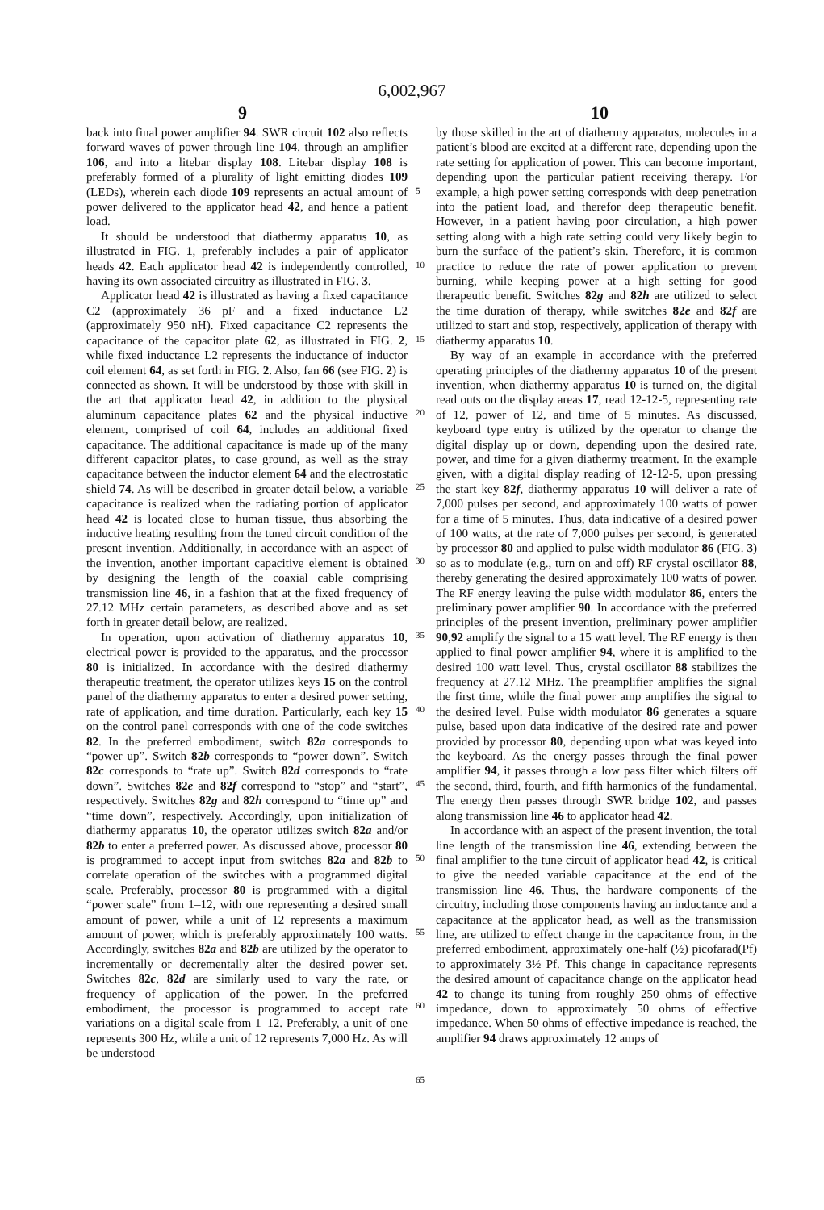6,002,967
9 10
back into final power amplifier 94. SWR circuit 102 also reflects forward waves of power through line 104, through an amplifier 106, and into a litebar display 108. Litebar display 108 is preferably formed of a plurality of light emitting diodes 109 (LEDs), wherein each diode 109 represents an actual amount of power delivered to the applicator head 42, and hence a patient load.
It should be understood that diathermy apparatus 10, as illustrated in FIG. 1, preferably includes a pair of applicator heads 42. Each applicator head 42 is independently controlled, having its own associated circuitry as illustrated in FIG. 3.
Applicator head 42 is illustrated as having a fixed capacitance C2 (approximately 36 pF and a fixed inductance L2 (approximately 950 nH). Fixed capacitance C2 represents the capacitance of the capacitor plate 62, as illustrated in FIG. 2, while fixed inductance L2 represents the inductance of inductor coil element 64, as set forth in FIG. 2. Also, fan 66 (see FIG. 2) is connected as shown. It will be understood by those with skill in the art that applicator head 42, in addition to the physical aluminum capacitance plates 62 and the physical inductive element, comprised of coil 64, includes an additional fixed capacitance. The additional capacitance is made up of the many different capacitor plates, to case ground, as well as the stray capacitance between the inductor element 64 and the electrostatic shield 74. As will be described in greater detail below, a variable capacitance is realized when the radiating portion of applicator head 42 is located close to human tissue, thus absorbing the inductive heating resulting from the tuned circuit condition of the present invention. Additionally, in accordance with an aspect of the invention, another important capacitive element is obtained by designing the length of the coaxial cable comprising transmission line 46, in a fashion that at the fixed frequency of 27.12 MHz certain parameters, as described above and as set forth in greater detail below, are realized.
In operation, upon activation of diathermy apparatus 10, electrical power is provided to the apparatus, and the processor 80 is initialized. In accordance with the desired diathermy therapeutic treatment, the operator utilizes keys 15 on the control panel of the diathermy apparatus to enter a desired power setting, rate of application, and time duration. Particularly, each key 15 on the control panel corresponds with one of the code switches 82. In the preferred embodiment, switch 82a corresponds to “power up”. Switch 82b corresponds to “power down”. Switch 82c corresponds to “rate up”. Switch 82d corresponds to “rate down”. Switches 82e and 82f correspond to “stop” and “start”, respectively. Switches 82g and 82h correspond to “time up” and “time down”, respectively. Accordingly, upon initialization of diathermy apparatus 10, the operator utilizes switch 82a and/or 82b to enter a preferred power. As discussed above, processor 80 is programmed to accept input from switches 82a and 82b to correlate operation of the switches with a programmed digital scale. Preferably, processor 80 is programmed with a digital “power scale” from 1–12, with one representing a desired small amount of power, while a unit of 12 represents a maximum amount of power, which is preferably approximately 100 watts. Accordingly, switches 82a and 82b are utilized by the operator to incrementally or decrementally alter the desired power set. Switches 82c, 82d are similarly used to vary the rate, or frequency of application of the power. In the preferred embodiment, the processor is programmed to accept rate variations on a digital scale from 1–12. Preferably, a unit of one represents 300 Hz, while a unit of 12 represents 7,000 Hz. As will be understood
5
10
15
20
25
30
35
40
45
50
55
60
65
by those skilled in the art of diathermy apparatus, molecules in a patient’s blood are excited at a different rate, depending upon the rate setting for application of power. This can become important, depending upon the particular patient receiving therapy. For example, a high power setting corresponds with deep penetration into the patient load, and therefor deep therapeutic benefit. However, in a patient having poor circulation, a high power setting along with a high rate setting could very likely begin to burn the surface of the patient’s skin. Therefore, it is common practice to reduce the rate of power application to prevent burning, while keeping power at a high setting for good therapeutic benefit. Switches 82g and 82h are utilized to select the time duration of therapy, while switches 82e and 82f are utilized to start and stop, respectively, application of therapy with diathermy apparatus 10.
By way of an example in accordance with the preferred operating principles of the diathermy apparatus 10 of the present invention, when diathermy apparatus 10 is turned on, the digital read outs on the display areas 17, read 12-12-5, representing rate of 12, power of 12, and time of 5 minutes. As discussed, keyboard type entry is utilized by the operator to change the digital display up or down, depending upon the desired rate, power, and time for a given diathermy treatment. In the example given, with a digital display reading of 12-12-5, upon pressing the start key 82f, diathermy apparatus 10 will deliver a rate of 7,000 pulses per second, and approximately 100 watts of power for a time of 5 minutes. Thus, data indicative of a desired power of 100 watts, at the rate of 7,000 pulses per second, is generated by processor 80 and applied to pulse width modulator 86 (FIG. 3) so as to modulate (e.g., turn on and off) RF crystal oscillator 88, thereby generating the desired approximately 100 watts of power. The RF energy leaving the pulse width modulator 86, enters the preliminary power amplifier 90. In accordance with the preferred principles of the present invention, preliminary power amplifier 90,92 amplify the signal to a 15 watt level. The RF energy is then applied to final power amplifier 94, where it is amplified to the desired 100 watt level. Thus, crystal oscillator 88 stabilizes the frequency at 27.12 MHz. The preamplifier amplifies the signal the first time, while the final power amp amplifies the signal to the desired level. Pulse width modulator 86 generates a square pulse, based upon data indicative of the desired rate and power provided by processor 80, depending upon what was keyed into the keyboard. As the energy passes through the final power amplifier 94, it passes through a low pass filter which filters off the second, third, fourth, and fifth harmonics of the fundamental. The energy then passes through SWR bridge 102, and passes along transmission line 46 to applicator head 42.
In accordance with an aspect of the present invention, the total line length of the transmission line 46, extending between the final amplifier to the tune circuit of applicator head 42, is critical to give the needed variable capacitance at the end of the transmission line 46. Thus, the hardware components of the circuitry, including those components having an inductance and a capacitance at the applicator head, as well as the transmission line, are utilized to effect change in the capacitance from, in the preferred embodiment, approximately one-half (½) picofarad(Pf) to approximately 3½ Pf. This change in capacitance represents the desired amount of capacitance change on the applicator head 42 to change its tuning from roughly 250 ohms of effective impedance, down to approximately 50 ohms of effective impedance. When 50 ohms of effective impedance is reached, the amplifier 94 draws approximately 12 amps of